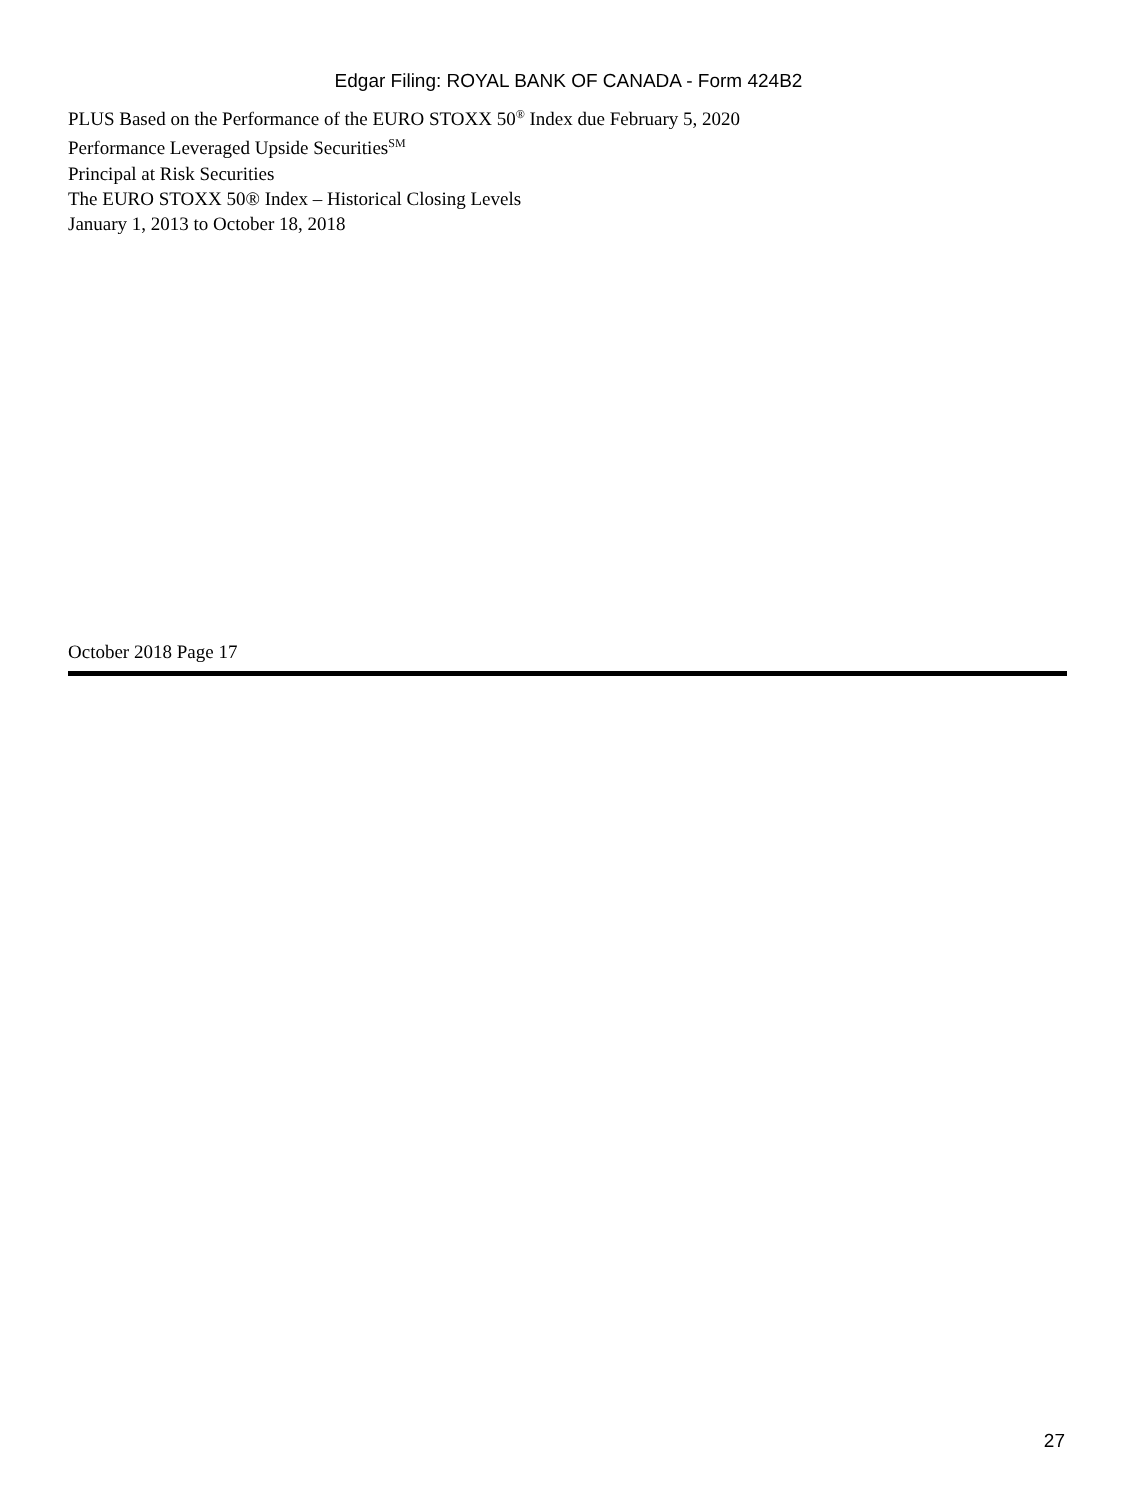Edgar Filing: ROYAL BANK OF CANADA - Form 424B2
PLUS Based on the Performance of the EURO STOXX 50<sup>®</sup> Index due February 5, 2020
Performance Leveraged Upside Securities<sup>SM</sup>
Principal at Risk Securities
The EURO STOXX 50® Index – Historical Closing Levels
January 1, 2013 to October 18, 2018
October 2018 Page 17
27